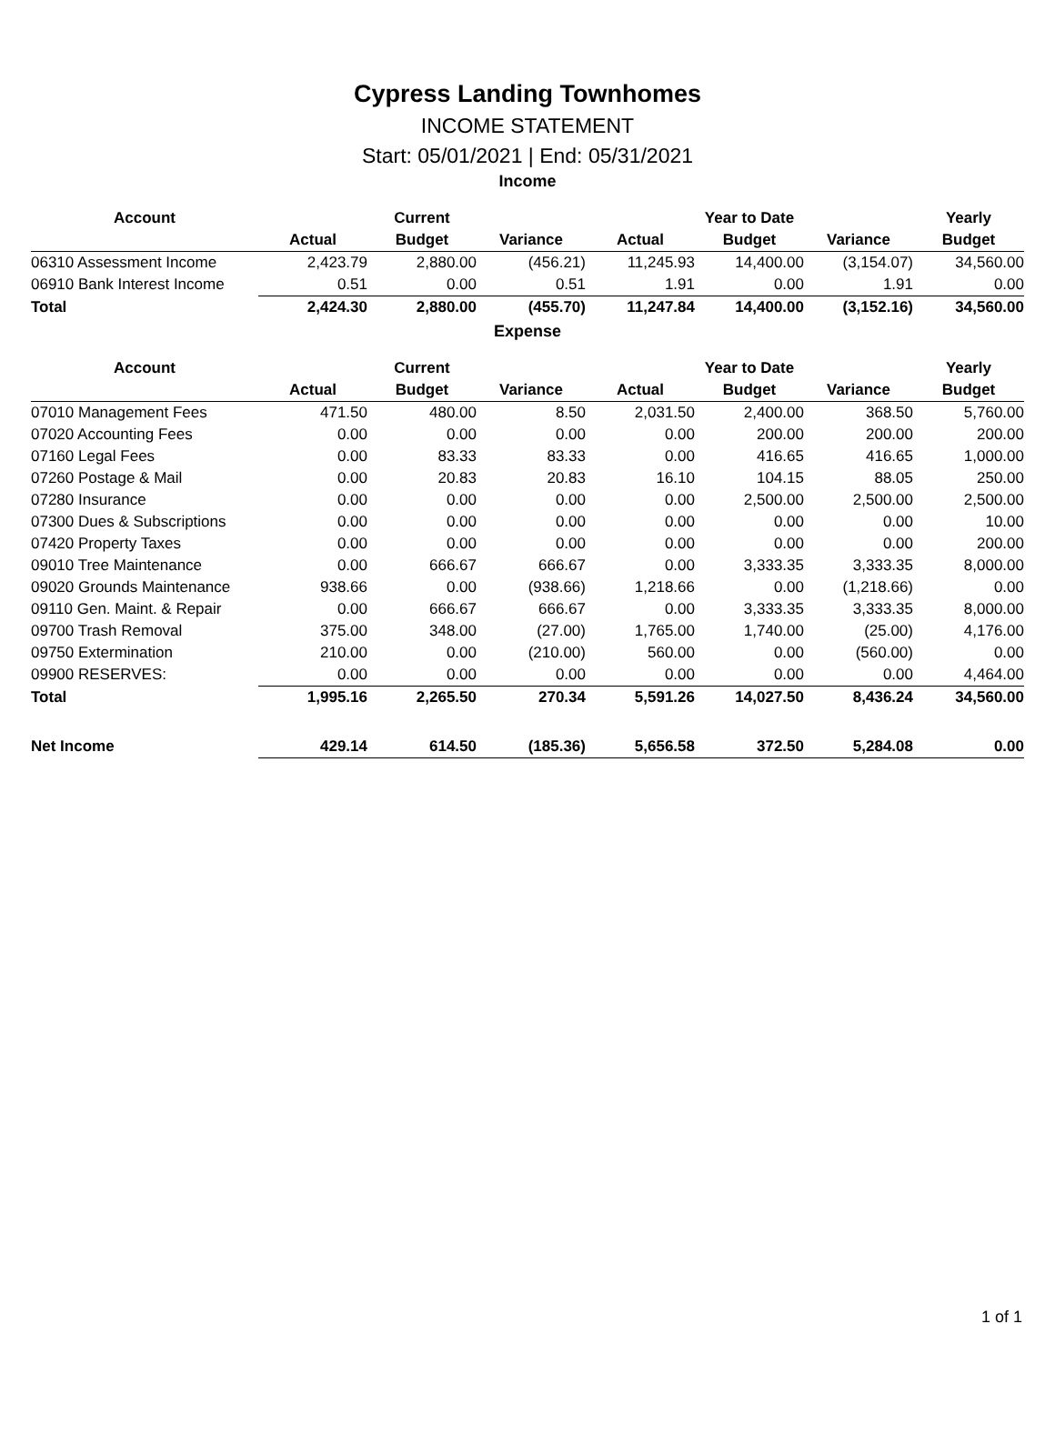Cypress Landing Townhomes
INCOME STATEMENT
Start: 05/01/2021 | End: 05/31/2021
Income
| Account | | Current | | | Year to Date | | Yearly |
| --- | --- | --- | --- | --- | --- | --- | --- |
| | Actual | Budget | Variance | Actual | Budget | Variance | Budget |
| 06310 Assessment Income | 2,423.79 | 2,880.00 | (456.21) | 11,245.93 | 14,400.00 | (3,154.07) | 34,560.00 |
| 06910 Bank Interest Income | 0.51 | 0.00 | 0.51 | 1.91 | 0.00 | 1.91 | 0.00 |
| Total | 2,424.30 | 2,880.00 | (455.70) | 11,247.84 | 14,400.00 | (3,152.16) | 34,560.00 |
Expense
| Account | | Current | | | Year to Date | | Yearly |
| --- | --- | --- | --- | --- | --- | --- | --- |
| | Actual | Budget | Variance | Actual | Budget | Variance | Budget |
| 07010 Management Fees | 471.50 | 480.00 | 8.50 | 2,031.50 | 2,400.00 | 368.50 | 5,760.00 |
| 07020 Accounting Fees | 0.00 | 0.00 | 0.00 | 0.00 | 200.00 | 200.00 | 200.00 |
| 07160 Legal Fees | 0.00 | 83.33 | 83.33 | 0.00 | 416.65 | 416.65 | 1,000.00 |
| 07260 Postage & Mail | 0.00 | 20.83 | 20.83 | 16.10 | 104.15 | 88.05 | 250.00 |
| 07280 Insurance | 0.00 | 0.00 | 0.00 | 0.00 | 2,500.00 | 2,500.00 | 2,500.00 |
| 07300 Dues & Subscriptions | 0.00 | 0.00 | 0.00 | 0.00 | 0.00 | 0.00 | 10.00 |
| 07420 Property Taxes | 0.00 | 0.00 | 0.00 | 0.00 | 0.00 | 0.00 | 200.00 |
| 09010 Tree Maintenance | 0.00 | 666.67 | 666.67 | 0.00 | 3,333.35 | 3,333.35 | 8,000.00 |
| 09020 Grounds Maintenance | 938.66 | 0.00 | (938.66) | 1,218.66 | 0.00 | (1,218.66) | 0.00 |
| 09110 Gen. Maint. & Repair | 0.00 | 666.67 | 666.67 | 0.00 | 3,333.35 | 3,333.35 | 8,000.00 |
| 09700 Trash Removal | 375.00 | 348.00 | (27.00) | 1,765.00 | 1,740.00 | (25.00) | 4,176.00 |
| 09750 Extermination | 210.00 | 0.00 | (210.00) | 560.00 | 0.00 | (560.00) | 0.00 |
| 09900 RESERVES: | 0.00 | 0.00 | 0.00 | 0.00 | 0.00 | 0.00 | 4,464.00 |
| Total | 1,995.16 | 2,265.50 | 270.34 | 5,591.26 | 14,027.50 | 8,436.24 | 34,560.00 |
| Net Income | 429.14 | 614.50 | (185.36) | 5,656.58 | 372.50 | 5,284.08 | 0.00 |
1 of 1